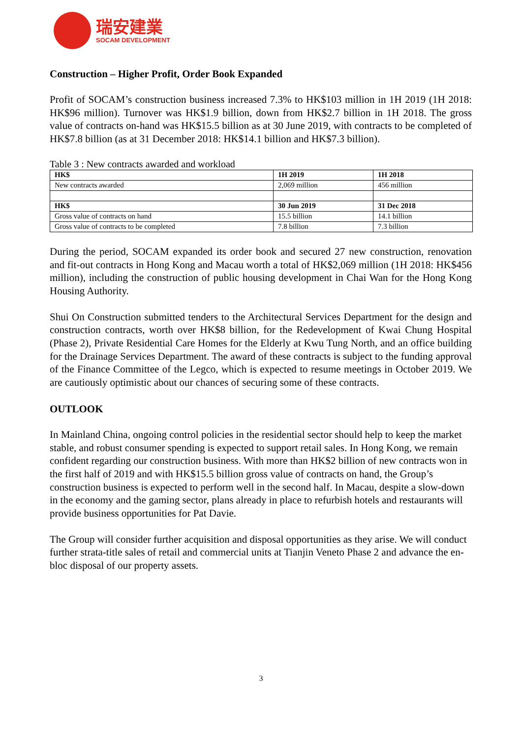瑞安建業
SOCAM DEVELOPMENT
Construction – Higher Profit, Order Book Expanded
Profit of SOCAM’s construction business increased 7.3% to HK$103 million in 1H 2019 (1H 2018: HK$96 million). Turnover was HK$1.9 billion, down from HK$2.7 billion in 1H 2018. The gross value of contracts on-hand was HK$15.5 billion as at 30 June 2019, with contracts to be completed of HK$7.8 billion (as at 31 December 2018: HK$14.1 billion and HK$7.3 billion).
Table 3 : New contracts awarded and workload
| HK$ | 1H 2019 | 1H 2018 |
| --- | --- | --- |
| New contracts awarded | 2,069 million | 456 million |
| HK$ | 30 Jun 2019 | 31 Dec 2018 |
| Gross value of contracts on hand | 15.5 billion | 14.1 billion |
| Gross value of contracts to be completed | 7.8 billion | 7.3 billion |
During the period, SOCAM expanded its order book and secured 27 new construction, renovation and fit-out contracts in Hong Kong and Macau worth a total of HK$2,069 million (1H 2018: HK$456 million), including the construction of public housing development in Chai Wan for the Hong Kong Housing Authority.
Shui On Construction submitted tenders to the Architectural Services Department for the design and construction contracts, worth over HK$8 billion, for the Redevelopment of Kwai Chung Hospital (Phase 2), Private Residential Care Homes for the Elderly at Kwu Tung North, and an office building for the Drainage Services Department. The award of these contracts is subject to the funding approval of the Finance Committee of the Legco, which is expected to resume meetings in October 2019. We are cautiously optimistic about our chances of securing some of these contracts.
OUTLOOK
In Mainland China, ongoing control policies in the residential sector should help to keep the market stable, and robust consumer spending is expected to support retail sales. In Hong Kong, we remain confident regarding our construction business. With more than HK$2 billion of new contracts won in the first half of 2019 and with HK$15.5 billion gross value of contracts on hand, the Group’s construction business is expected to perform well in the second half. In Macau, despite a slow-down in the economy and the gaming sector, plans already in place to refurbish hotels and restaurants will provide business opportunities for Pat Davie.
The Group will consider further acquisition and disposal opportunities as they arise. We will conduct further strata-title sales of retail and commercial units at Tianjin Veneto Phase 2 and advance the en-bloc disposal of our property assets.
3